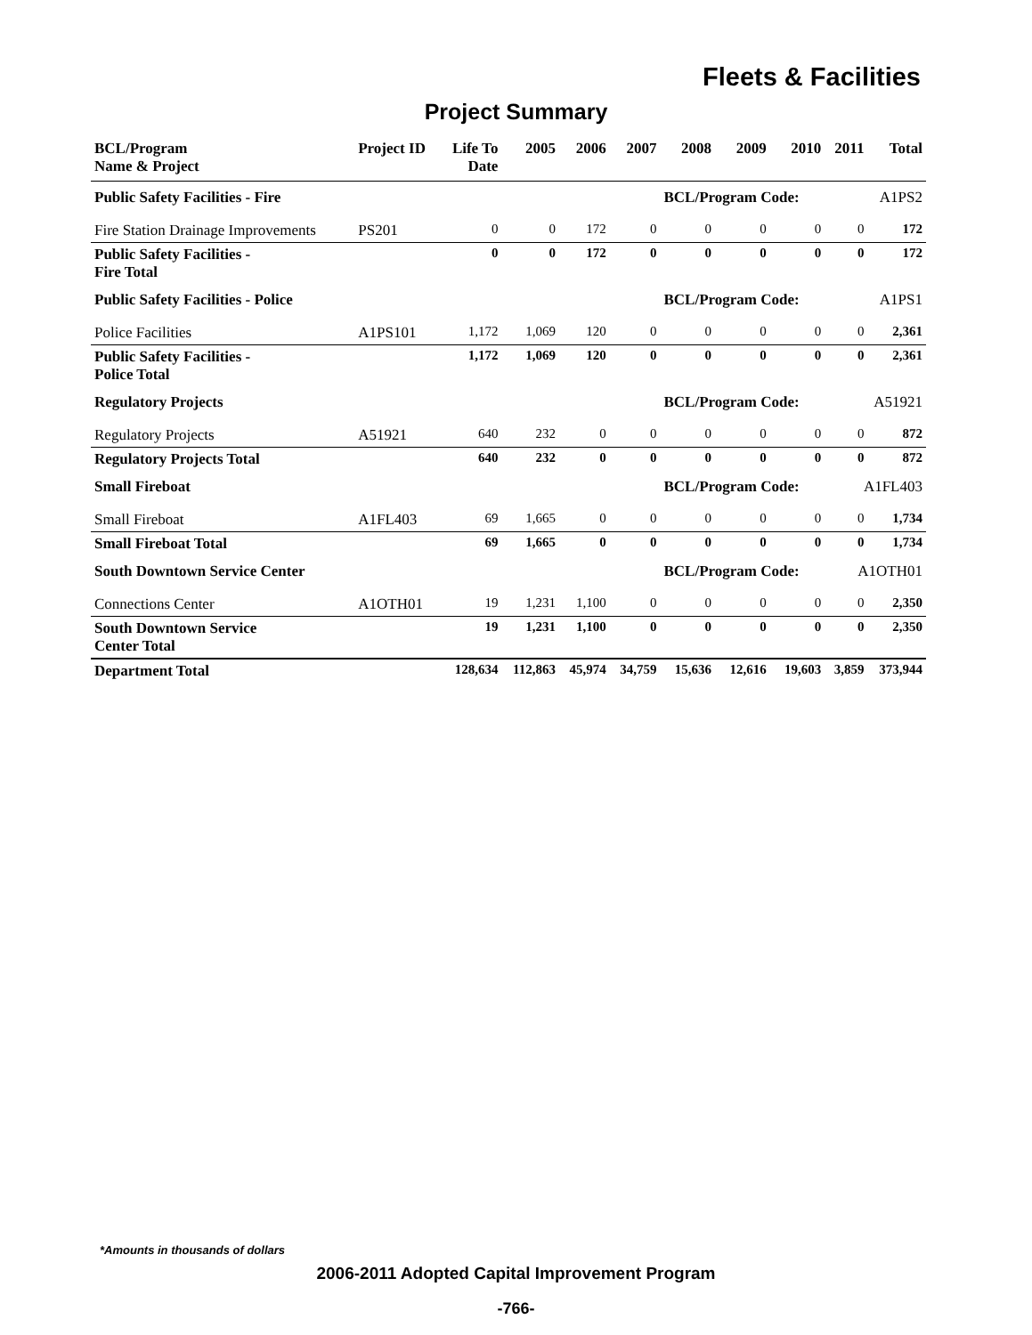Fleets & Facilities
Project Summary
| BCL/Program Name & Project | Project ID | Life To Date | 2005 | 2006 | 2007 | 2008 | 2009 | 2010 | 2011 | Total |
| --- | --- | --- | --- | --- | --- | --- | --- | --- | --- | --- |
| Public Safety Facilities - Fire | | | | | | BCL/Program Code: | | | A1PS2 | |
| Fire Station Drainage Improvements | PS201 | 0 | 0 | 172 | 0 | 0 | 0 | 0 | 0 | 172 |
| Public Safety Facilities - Fire Total | | 0 | 0 | 172 | 0 | 0 | 0 | 0 | 0 | 172 |
| Public Safety Facilities - Police | | | | | | BCL/Program Code: | | | A1PS1 | |
| Police Facilities | A1PS101 | 1,172 | 1,069 | 120 | 0 | 0 | 0 | 0 | 0 | 2,361 |
| Public Safety Facilities - Police Total | | 1,172 | 1,069 | 120 | 0 | 0 | 0 | 0 | 0 | 2,361 |
| Regulatory Projects | | | | | | BCL/Program Code: | | | A51921 | |
| Regulatory Projects | A51921 | 640 | 232 | 0 | 0 | 0 | 0 | 0 | 0 | 872 |
| Regulatory Projects Total | | 640 | 232 | 0 | 0 | 0 | 0 | 0 | 0 | 872 |
| Small Fireboat | | | | | | BCL/Program Code: | | | A1FL403 | |
| Small Fireboat | A1FL403 | 69 | 1,665 | 0 | 0 | 0 | 0 | 0 | 0 | 1,734 |
| Small Fireboat Total | | 69 | 1,665 | 0 | 0 | 0 | 0 | 0 | 0 | 1,734 |
| South Downtown Service Center | | | | | | BCL/Program Code: | | | A1OTH01 | |
| Connections Center | A1OTH01 | 19 | 1,231 | 1,100 | 0 | 0 | 0 | 0 | 0 | 2,350 |
| South Downtown Service Center Total | | 19 | 1,231 | 1,100 | 0 | 0 | 0 | 0 | 0 | 2,350 |
| Department Total | | 128,634 | 112,863 | 45,974 | 34,759 | 15,636 | 12,616 | 19,603 | 3,859 | 373,944 |
*Amounts in thousands of dollars
2006-2011 Adopted Capital Improvement Program
-766-